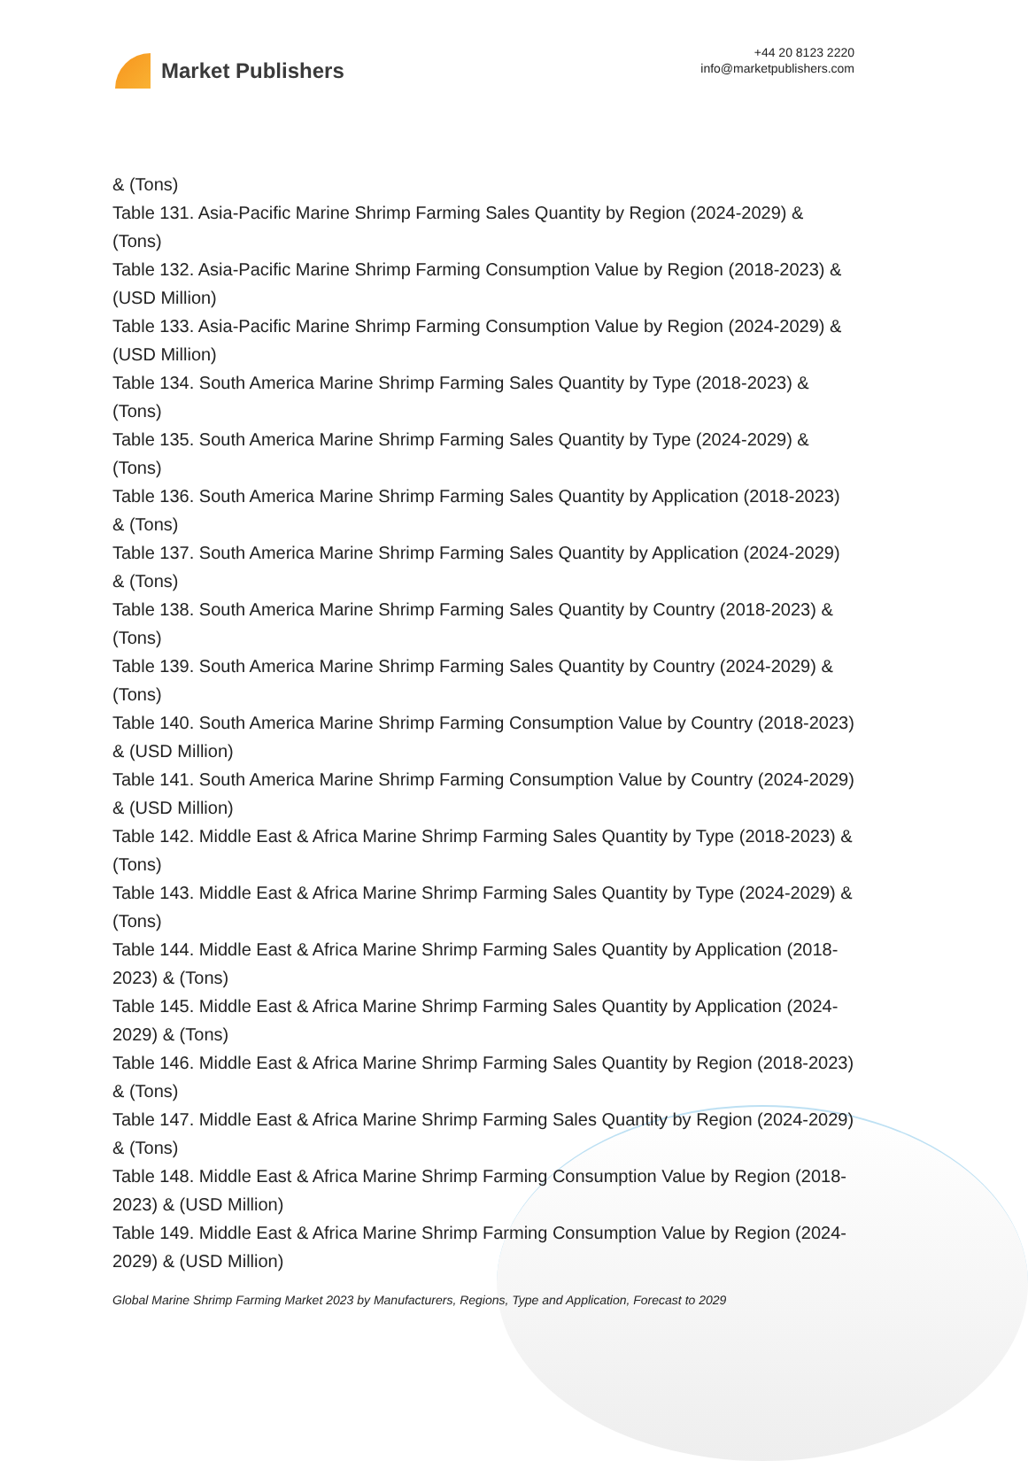Market Publishers
+44 20 8123 2220
info@marketpublishers.com
& (Tons)
Table 131. Asia-Pacific Marine Shrimp Farming Sales Quantity by Region (2024-2029) & (Tons)
Table 132. Asia-Pacific Marine Shrimp Farming Consumption Value by Region (2018-2023) & (USD Million)
Table 133. Asia-Pacific Marine Shrimp Farming Consumption Value by Region (2024-2029) & (USD Million)
Table 134. South America Marine Shrimp Farming Sales Quantity by Type (2018-2023) & (Tons)
Table 135. South America Marine Shrimp Farming Sales Quantity by Type (2024-2029) & (Tons)
Table 136. South America Marine Shrimp Farming Sales Quantity by Application (2018-2023) & (Tons)
Table 137. South America Marine Shrimp Farming Sales Quantity by Application (2024-2029) & (Tons)
Table 138. South America Marine Shrimp Farming Sales Quantity by Country (2018-2023) & (Tons)
Table 139. South America Marine Shrimp Farming Sales Quantity by Country (2024-2029) & (Tons)
Table 140. South America Marine Shrimp Farming Consumption Value by Country (2018-2023) & (USD Million)
Table 141. South America Marine Shrimp Farming Consumption Value by Country (2024-2029) & (USD Million)
Table 142. Middle East & Africa Marine Shrimp Farming Sales Quantity by Type (2018-2023) & (Tons)
Table 143. Middle East & Africa Marine Shrimp Farming Sales Quantity by Type (2024-2029) & (Tons)
Table 144. Middle East & Africa Marine Shrimp Farming Sales Quantity by Application (2018-2023) & (Tons)
Table 145. Middle East & Africa Marine Shrimp Farming Sales Quantity by Application (2024-2029) & (Tons)
Table 146. Middle East & Africa Marine Shrimp Farming Sales Quantity by Region (2018-2023) & (Tons)
Table 147. Middle East & Africa Marine Shrimp Farming Sales Quantity by Region (2024-2029) & (Tons)
Table 148. Middle East & Africa Marine Shrimp Farming Consumption Value by Region (2018-2023) & (USD Million)
Table 149. Middle East & Africa Marine Shrimp Farming Consumption Value by Region (2024-2029) & (USD Million)
Global Marine Shrimp Farming Market 2023 by Manufacturers, Regions, Type and Application, Forecast to 2029